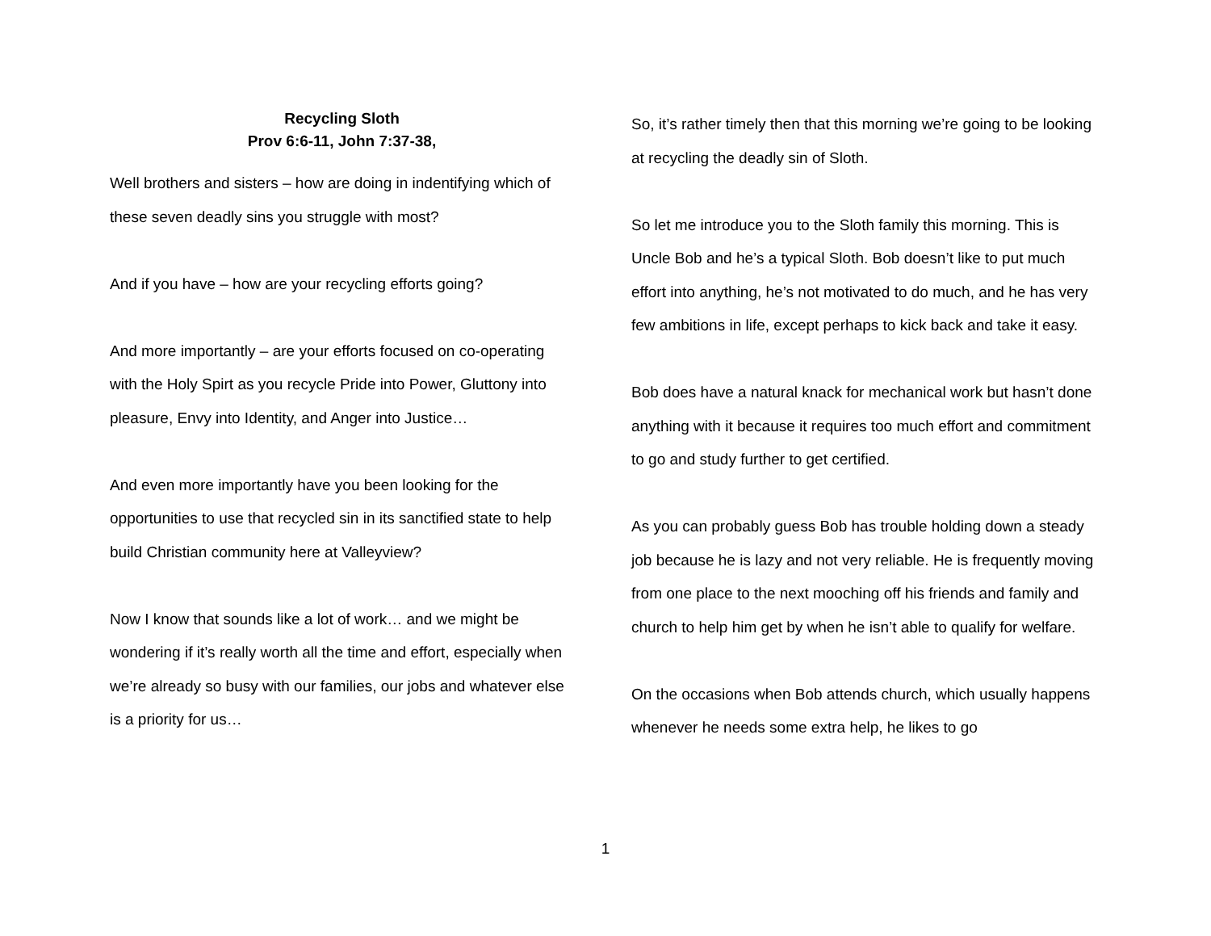Recycling Sloth
Prov 6:6-11, John 7:37-38,
Well brothers and sisters – how are doing in indentifying which of these seven deadly sins you struggle with most?
And if you have – how are your recycling efforts going?
And more importantly – are your efforts focused on co-operating with the Holy Spirt as you recycle Pride into Power, Gluttony into pleasure, Envy into Identity, and Anger into Justice…
And even more importantly have you been looking for the opportunities to use that recycled sin in its sanctified state to help build Christian community here at Valleyview?
Now I know that sounds like a lot of work… and we might be wondering if it’s really worth all the time and effort, especially when we’re already so busy with our families, our jobs and whatever else is a priority for us…
So, it’s rather timely then that this morning we’re going to be looking at recycling the deadly sin of Sloth.
So let me introduce you to the Sloth family this morning. This is Uncle Bob and he’s a typical Sloth. Bob doesn’t like to put much effort into anything, he’s not motivated to do much, and he has very few ambitions in life, except perhaps to kick back and take it easy.
Bob does have a natural knack for mechanical work but hasn’t done anything with it because it requires too much effort and commitment to go and study further to get certified.
As you can probably guess Bob has trouble holding down a steady job because he is lazy and not very reliable. He is frequently moving from one place to the next mooching off his friends and family and church to help him get by when he isn’t able to qualify for welfare.
On the occasions when Bob attends church, which usually happens whenever he needs some extra help, he likes to go
1